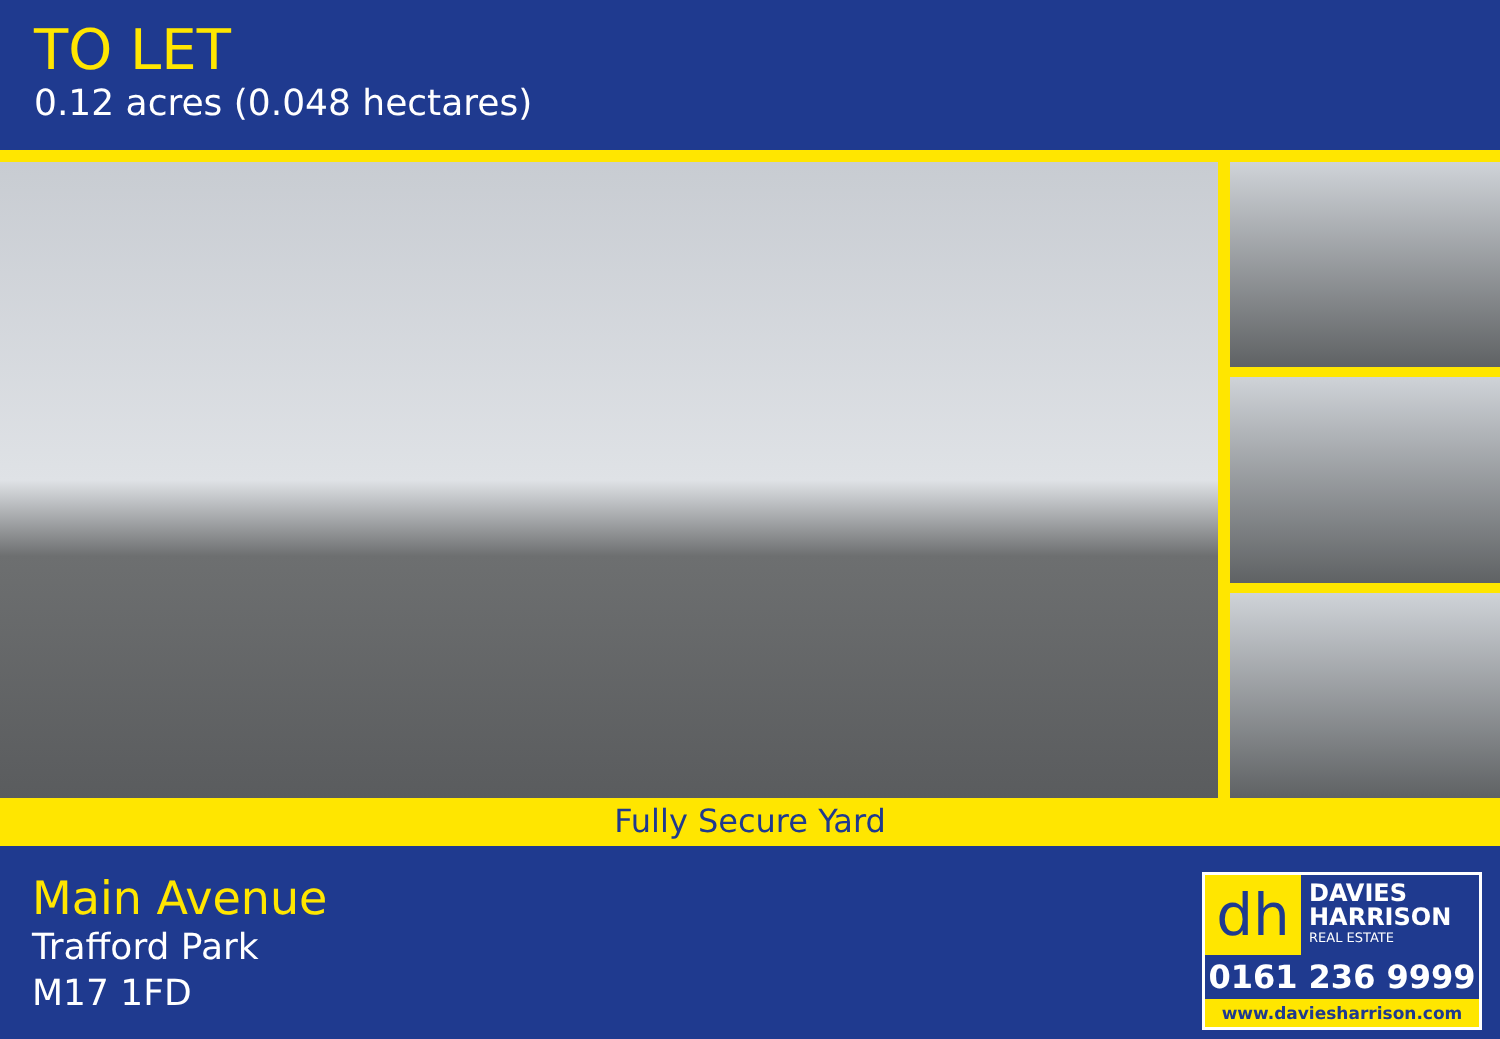TO LET
0.12 acres (0.048 hectares)
Fully Secure Yard
Main Avenue
Trafford Park
M17 1FD
dh
DAVIES
HARRISON
REAL ESTATE
0161 236 9999
www.daviesharrison.com